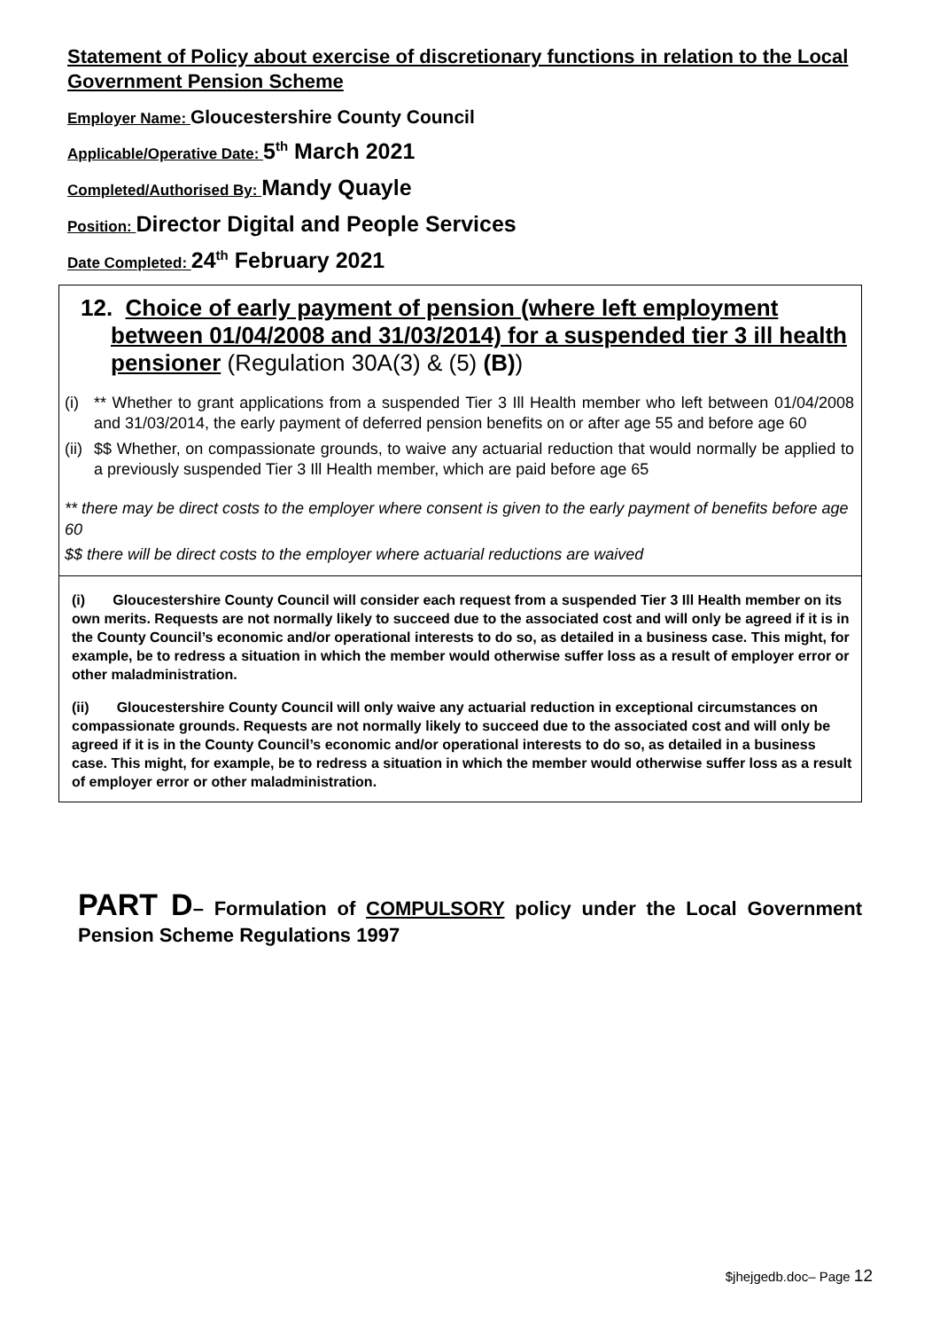Statement of Policy about exercise of discretionary functions in relation to the Local Government Pension Scheme
Employer Name: Gloucestershire County Council
Applicable/Operative Date: 5<sup>th</sup> March 2021
Completed/Authorised By: Mandy Quayle
Position: Director Digital and People Services
Date Completed: 24<sup>th</sup> February 2021
| 12. Choice of early payment of pension (where left employment between 01/04/2008 and 31/03/2014) for a suspended tier 3 ill health pensioner (Regulation 30A(3) & (5) (B) ) (i) ** Whether to grant applications from a suspended Tier 3 Ill Health member who left between 01/04/2008 and 31/03/2014, the early payment of deferred pension benefits on or after age 55 and before age 60 (ii) $$ Whether, on compassionate grounds, to waive any actuarial reduction that would normally be applied to a previously suspended Tier 3 Ill Health member, which are paid before age 65 ** there may be direct costs to the employer where consent is given to the early payment of benefits before age 60 $$ there will be direct costs to the employer where actuarial reductions are waived |
| (i) Gloucestershire County Council will consider each request from a suspended Tier 3 Ill Health member on its own merits. Requests are not normally likely to succeed due to the associated cost and will only be agreed if it is in the County Council’s economic and/or operational interests to do so, as detailed in a business case. This might, for example, be to redress a situation in which the member would otherwise suffer loss as a result of employer error or other maladministration. (ii) Gloucestershire County Council will only waive any actuarial reduction in exceptional circumstances on compassionate grounds. Requests are not normally likely to succeed due to the associated cost and will only be agreed if it is in the County Council’s economic and/or operational interests to do so, as detailed in a business case. This might, for example, be to redress a situation in which the member would otherwise suffer loss as a result of employer error or other maladministration. |
PART D– Formulation of COMPULSORY policy under the Local Government Pension Scheme Regulations 1997
$jhejgedb.doc– Page 12